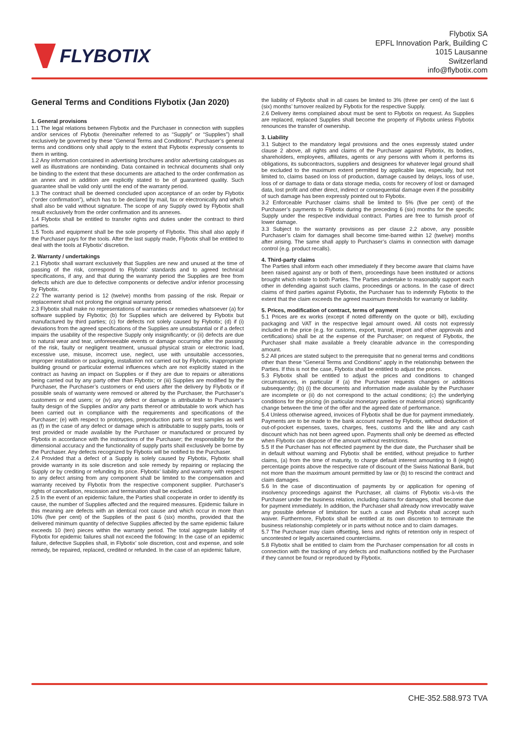FLYBOTIX
Flybotix SA
EPFL Innovation Park, Building C
1015 Lausanne
Switzerland
info@flybotix.com
General Terms and Conditions Flybotix (Jan 2020)
1. General provisions
1.1 The legal relations between Flybotix and the Purchaser in connection with supplies and/or services of Flybotix (hereinafter referred to as “Supply” or “Supplies”) shall exclusively be governed by these “General Terms and Conditions”. Purchaser’s general terms and conditions only shall apply to the extent that Flybotix expressly consents to them in writing.
1.2 Any information contained in advertising brochures and/or advertising catalogues as well as illustrations are nonbinding. Data contained in technical documents shall only be binding to the extent that these documents are attached to the order confirmation as an annex and in addition are explicitly stated to be of guaranteed quality. Such guarantee shall be valid only until the end of the warranty period.
1.3 The contract shall be deemed concluded upon acceptance of an order by Flybotix (“order confirmation”), which has to be declared by mail, fax or electronically and which shall also be valid without signature. The scope of any Supply owed by Flybotix shall result exclusively from the order confirmation and its annexes.
1.4 Flybotix shall be entitled to transfer rights and duties under the contract to third parties.
1.5 Tools and equipment shall be the sole property of Flybotix. This shall also apply if the Purchaser pays for the tools. After the last supply made, Flybotix shall be entitled to deal with the tools at Flybotix’ discretion.
2. Warranty / undertakings
2.1 Flybotix shall warrant exclusively that Supplies are new and unused at the time of passing of the risk, correspond to Flybotix’ standards and to agreed technical specifications, if any, and that during the warranty period the Supplies are free from defects which are due to defective components or defective and/or inferior processing by Flybotix.
2.2 The warranty period is 12 (twelve) months from passing of the risk. Repair or replacement shall not prolong the original warranty period.
2.3 Flybotix shall make no representations of warranties or remedies whatsoever (a) for software supplied by Flybotix; (b) for Supplies which are delivered by Flybotix but manufactured by third parties; (c) for defects not solely caused by Flybotix; (d) if (i) deviations from the agreed specifications of the Supplies are unsubstantial or if a defect impairs the usability of the respective Supply only insignificantly; or (ii) defects are due to natural wear and tear, unforeseeable events or damage occurring after the passing of the risk, faulty or negligent treatment, unusual physical strain or electronic load, excessive use, misuse, incorrect use, neglect, use with unsuitable accessories, improper installation or packaging, installation not carried out by Flybotix, inappropriate building ground or particular external influences which are not explicitly stated in the contract as having an impact on Supplies or if they are due to repairs or alterations being carried out by any party other than Flybotix; or (iii) Supplies are modified by the Purchaser, the Purchaser’s customers or end users after the delivery by Flybotix or if possible seals of warranty were removed or altered by the Purchaser, the Purchaser’s customers or end users; or (iv) any defect or damage is attributable to Purchaser’s faulty design of the Supplies and/or any parts thereof or attributable to work which has been carried out in compliance with the requirements and specifications of the Purchaser; (e) with respect to prototypes, preproduction parts or test samples as well as (f) in the case of any defect or damage which is attributable to supply parts, tools or test provided or made available by the Purchaser or manufactured or procured by Flybotix in accordance with the instructions of the Purchaser; the responsibility for the dimensional accuracy and the functionality of supply parts shall exclusively be borne by the Purchaser. Any defects recognized by Flybotix will be notified to the Purchaser.
2.4 Provided that a defect of a Supply is solely caused by Flybotix, Flybotix shall provide warranty in its sole discretion and sole remedy by repairing or replacing the Supply or by crediting or refunding its price. Flybotix’ liability and warranty with respect to any defect arising from any component shall be limited to the compensation and warranty received by Flybotix from the respective component supplier. Purchaser’s rights of cancellation, rescission and termination shall be excluded.
2.5 In the event of an epidemic failure, the Parties shall cooperate in order to identify its cause, the number of Supplies affected and the required measures. Epidemic failure in this meaning are defects with an identical root cause and which occur in more than 10% (five per cent) of the Supplies of the past 6 (six) months, provided that the delivered minimum quantity of defective Supplies affected by the same epidemic failure exceeds 10 (ten) pieces within the warranty period. The total aggregate liability of Flybotix for epidemic failures shall not exceed the following: In the case of an epidemic failure, defective Supplies shall, in Flybotix’ sole discretion, cost and expense, and sole remedy, be repaired, replaced, credited or refunded. In the case of an epidemic failure,
the liability of Flybotix shall in all cases be limited to 3% (three per cent) of the last 6 (six) months’ turnover realized by Flybotix for the respective Supply.
2.6 Delivery items complained about must be sent to Flybotix on request. As Supplies are replaced, replaced Supplies shall become the property of Flybotix unless Flybotix renounces the transfer of ownership.
3. Liability
3.1 Subject to the mandatory legal provisions and the ones expressly stated under clause 2 above, all rights and claims of the Purchaser against Flybotix, its bodies, shareholders, employees, affiliates, agents or any persons with whom it performs its obligations, its subcontractors, suppliers and designees for whatever legal ground shall be excluded to the maximum extent permitted by applicable law, especially, but not limited to, claims based on loss of production, damage caused by delays, loss of use, loss of or damage to data or data storage media, costs for recovery of lost or damaged data, lost profit and other direct, indirect or consequential damage even if the possibility of such damage has been expressly pointed out to Flybotix.
3.2 Enforceable Purchaser claims shall be limited to 5% (five per cent) of the Purchaser’s payments to Flybotix during the preceding 6 (six) months for the specific Supply under the respective individual contract. Parties are free to furnish proof of lower damage.
3.3 Subject to the warranty provisions as per clause 2.2 above, any possible Purchaser’s claim for damages shall become time-barred within 12 (twelve) months after arising. The same shall apply to Purchaser’s claims in connection with damage control (e.g. product recalls).
4. Third-party claims
The Parties shall inform each other immediately if they become aware that claims have been raised against any or both of them, proceedings have been instituted or actions brought which relate to both Parties. The Parties undertake to reasonably support each other in defending against such claims, proceedings or actions. In the case of direct claims of third parties against Flybotix, the Purchaser has to indemnify Flybotix to the extent that the claim exceeds the agreed maximum thresholds for warranty or liability.
5. Prices, modification of contract, terms of payment
5.1 Prices are ex works (except if noted differently on the quote or bill), excluding packaging and VAT in the respective legal amount owed. All costs not expressly included in the price (e.g. for customs, export, transit, import and other approvals and certifications) shall be at the expense of the Purchaser; on request of Flybotix, the Purchaser shall make available a freely clearable advance in the corresponding amount.
5.2 All prices are stated subject to the prerequisite that no general terms and conditions other than these “General Terms and Conditions” apply in the relationship between the Parties. If this is not the case, Flybotix shall be entitled to adjust the prices.
5.3 Flybotix shall be entitled to adjust the prices and conditions to changed circumstances, in particular if (a) the Purchaser requests changes or additions subsequently; (b) (i) the documents and information made available by the Purchaser are incomplete or (ii) do not correspond to the actual conditions; (c) the underlying conditions for the pricing (in particular monetary parities or material prices) significantly change between the time of the offer and the agreed date of performance.
5.4 Unless otherwise agreed, invoices of Flybotix shall be due for payment immediately. Payments are to be made to the bank account named by Flybotix, without deduction of out-of-pocket expenses, taxes, charges, fees, customs and the like and any cash discount which has not been agreed upon. Payments shall only be deemed as effected when Flybotix can dispose of the amount without restrictions.
5.5 If the Purchaser has not effected payment by the due date, the Purchaser shall be in default without warning and Flybotix shall be entitled, without prejudice to further claims, (a) from the time of maturity, to charge default interest amounting to 8 (eight) percentage points above the respective rate of discount of the Swiss National Bank, but not more than the maximum amount permitted by law or (b) to rescind the contract and claim damages.
5.6 In the case of discontinuation of payments by or application for opening of insolvency proceedings against the Purchaser, all claims of Flybotix vis-à-vis the Purchaser under the business relation, including claims for damages, shall become due for payment immediately. In addition, the Purchaser shall already now irrevocably waive any possible defense of limitation for such a case and Flybotix shall accept such waiver. Furthermore, Flybotix shall be entitled at its own discretion to terminate the business relationship completely or in parts without notice and to claim damages.
5.7 The Purchaser may claim offsetting, liens and rights of retention only in respect of uncontested or legally ascertained counterclaims.
5.8 Flybotix shall be entitled to claim from the Purchaser compensation for all costs in connection with the tracking of any defects and malfunctions notified by the Purchaser if they cannot be found or reproduced by Flybotix.
CHE-352.588.973 TVA